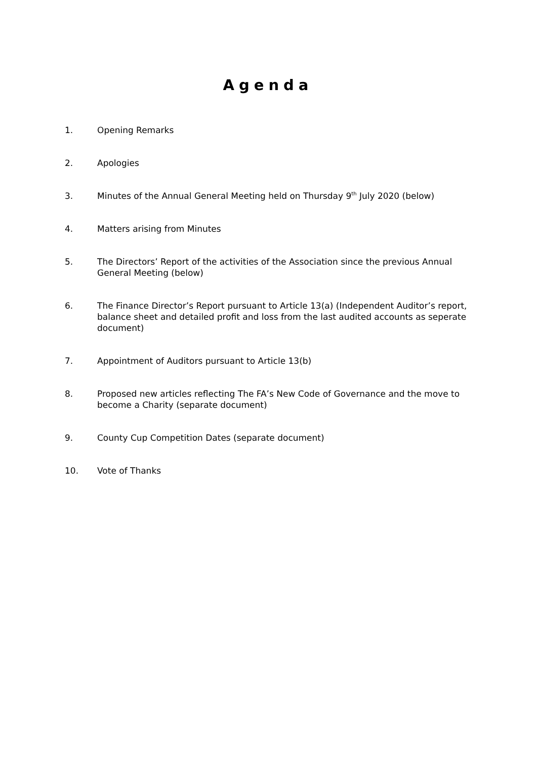Agenda
1. Opening Remarks
2. Apologies
3. Minutes of the Annual General Meeting held on Thursday 9<sup>th</sup> July 2020 (below)
4. Matters arising from Minutes
5. The Directors’ Report of the activities of the Association since the previous Annual General Meeting (below)
6. The Finance Director’s Report pursuant to Article 13(a) (Independent Auditor’s report, balance sheet and detailed profit and loss from the last audited accounts as seperate document)
7. Appointment of Auditors pursuant to Article 13(b)
8. Proposed new articles reflecting The FA’s New Code of Governance and the move to become a Charity (separate document)
9. County Cup Competition Dates (separate document)
10. Vote of Thanks